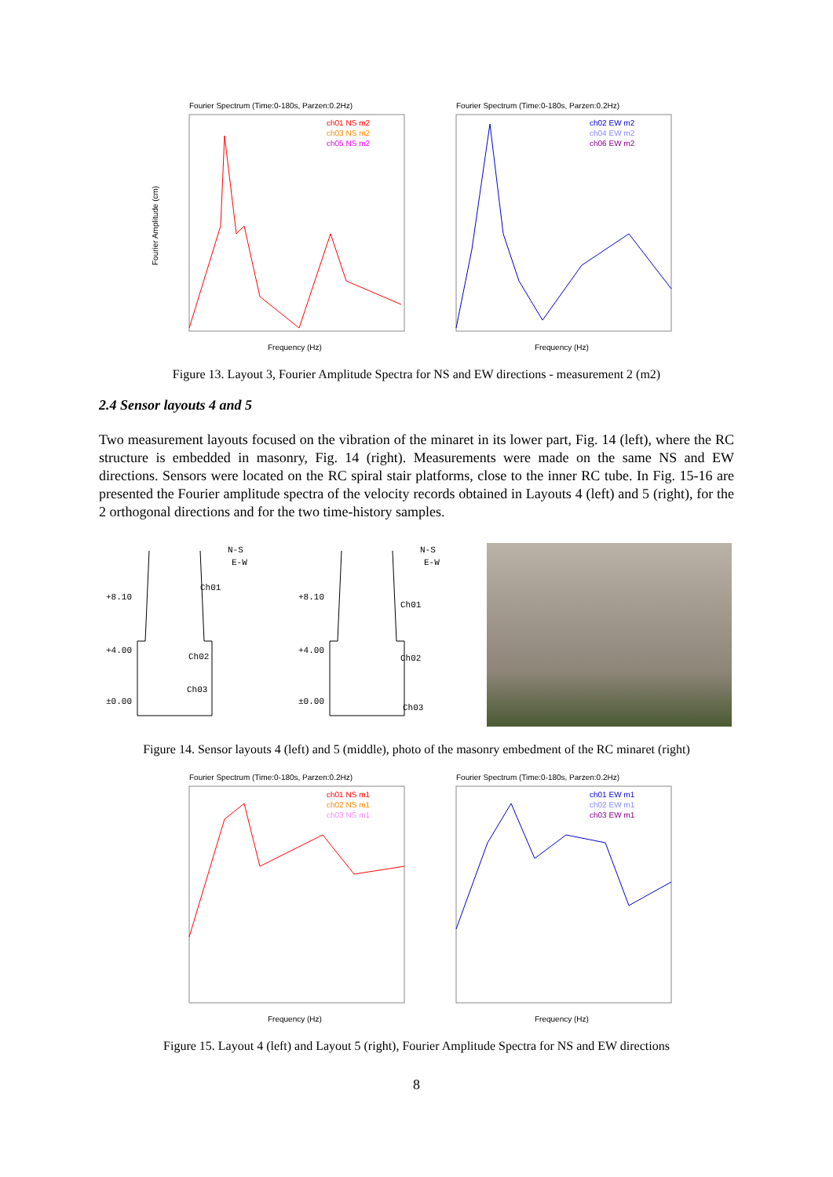Fourier Spectrum (Time:0-180s, Parzen:0.2Hz)
Fourier Amplitude (cm)
Frequency (Hz)
ch01 NS m2
ch03 NS m2
ch05 NS m2
Fourier Spectrum (Time:0-180s, Parzen:0.2Hz)
ch02 EW m2
ch04 EW m2
ch06 EW m2
Frequency (Hz)
Figure 13. Layout 3, Fourier Amplitude Spectra for NS and EW directions - measurement 2 (m2)
2.4 Sensor layouts 4 and 5
Two measurement layouts focused on the vibration of the minaret in its lower part, Fig. 14 (left), where the RC structure is embedded in masonry, Fig. 14 (right). Measurements were made on the same NS and EW directions. Sensors were located on the RC spiral stair platforms, close to the inner RC tube. In Fig. 15-16 are presented the Fourier amplitude spectra of the velocity records obtained in Layouts 4 (left) and 5 (right), for the 2 orthogonal directions and for the two time-history samples.
N-S
E-W
+8.10
+4.00
±0.00
Ch01
Ch02
Ch03
N-S
E-W
+8.10
+4.00
±0.00
Ch01
Ch02
Ch03
Figure 14. Sensor layouts 4 (left) and 5 (middle), photo of the masonry embedment of the RC minaret (right)
Fourier Spectrum (Time:0-180s, Parzen:0.2Hz)
ch01 NS m1
ch02 NS m1
ch03 NS m1
Frequency (Hz)
Fourier Spectrum (Time:0-180s, Parzen:0.2Hz)
ch01 EW m1
ch02 EW m1
ch03 EW m1
Frequency (Hz)
Figure 15. Layout 4 (left) and Layout 5 (right), Fourier Amplitude Spectra for NS and EW directions
8